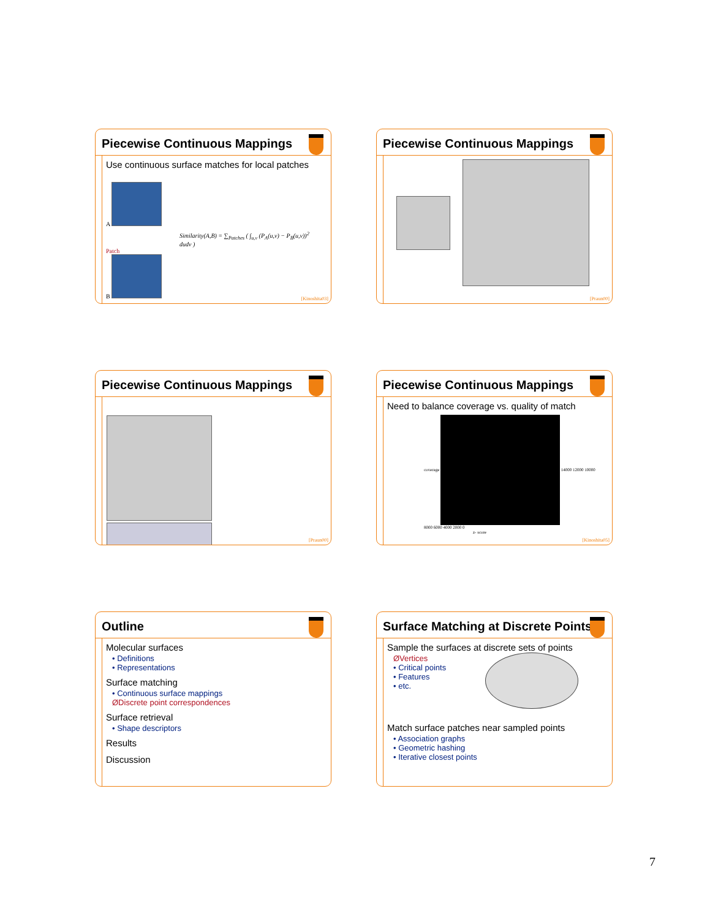Piecewise Continuous Mappings
Use continuous surface matches for local patches
A
Similarity(A,B) = ∑<sub>Patches</sub> ( ∫<sub>u,v</sub> (P<sub>A</sub>(u,v) − P<sub>B</sub>(u,v))<sup>2</sup> dudv )
Patch
B
[Kinoshita03]
Piecewise Continuous Mappings
[Praun00]
Piecewise Continuous Mappings
[Praun00]
Piecewise Continuous Mappings
Need to balance coverage vs. quality of match
coverage 14000 12000 10000 8000 6000 4000 2000 0
z- score
[Kinoshita05]
Outline
Molecular surfaces
• Definitions
• Representations
Surface matching
• Continuous surface mappings
ØDiscrete point correspondences
Surface retrieval
• Shape descriptors
Results
Discussion
Surface Matching at Discrete Points
Sample the surfaces at discrete sets of points
ØVertices
• Critical points
• Features
• etc.
Match surface patches near sampled points
• Association graphs
• Geometric hashing
• Iterative closest points
7